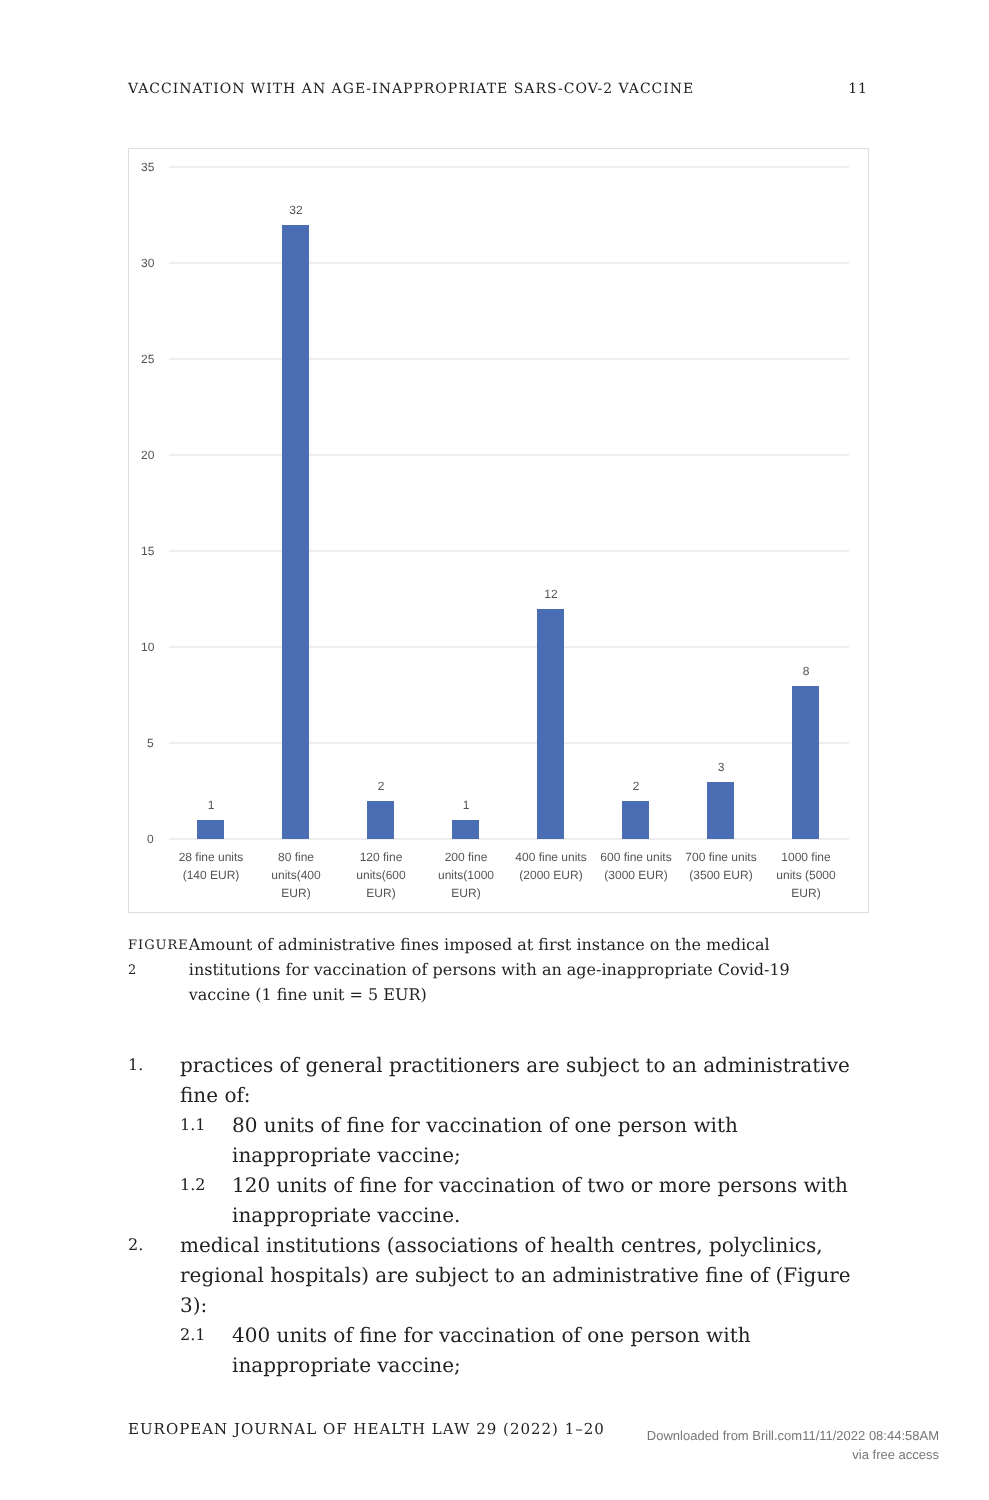VACCINATION WITH AN AGE-INAPPROPRIATE SARS-COV-2 VACCINE 11
35
30
25
20
15
10
5
0
1
32
2
1
12
2
3
8
28 fine units
(140 EUR)
80 fine
units(400
EUR)
120 fine
units(600
EUR)
200 fine
units(1000
EUR)
400 fine units
(2000 EUR)
600 fine units
(3000 EUR)
700 fine units
(3500 EUR)
1000 fine
units (5000
EUR)
FIGURE 2
Amount of administrative fines imposed at first instance on the medical institutions for vaccination of persons with an age-inappropriate Covid-19 vaccine (1 fine unit = 5 EUR)
1. practices of general practitioners are subject to an administrative fine of:
1.1 80 units of fine for vaccination of one person with inappropriate vaccine;
1.2 120 units of fine for vaccination of two or more persons with inappropriate vaccine.
2. medical institutions (associations of health centres, polyclinics, regional hospitals) are subject to an administrative fine of (Figure 3):
2.1 400 units of fine for vaccination of one person with inappropriate vaccine;
EUROPEAN JOURNAL OF HEALTH LAW 29 (2022) 1–20
Downloaded from Brill.com11/11/2022 08:44:58AM
via free access